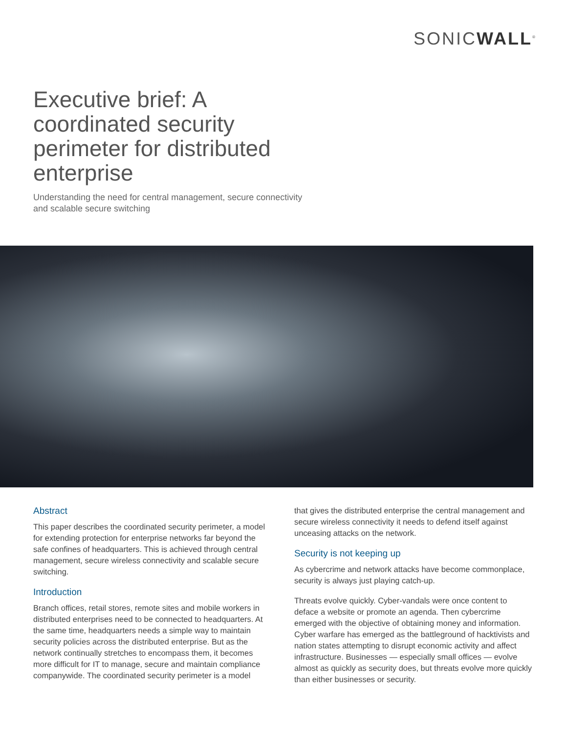SONICWALL<sup>®</sup>
Executive brief: A coordinated security perimeter for distributed enterprise
Understanding the need for central management, secure connectivity and scalable secure switching
Abstract
This paper describes the coordinated security perimeter, a model for extending protection for enterprise networks far beyond the safe confines of headquarters. This is achieved through central management, secure wireless connectivity and scalable secure switching.
Introduction
Branch offices, retail stores, remote sites and mobile workers in distributed enterprises need to be connected to headquarters. At the same time, headquarters needs a simple way to maintain security policies across the distributed enterprise. But as the network continually stretches to encompass them, it becomes more difficult for IT to manage, secure and maintain compliance companywide. The coordinated security perimeter is a model
that gives the distributed enterprise the central management and secure wireless connectivity it needs to defend itself against unceasing attacks on the network.
Security is not keeping up
As cybercrime and network attacks have become commonplace, security is always just playing catch-up.
Threats evolve quickly. Cyber-vandals were once content to deface a website or promote an agenda. Then cybercrime emerged with the objective of obtaining money and information. Cyber warfare has emerged as the battleground of hacktivists and nation states attempting to disrupt economic activity and affect infrastructure. Businesses — especially small offices — evolve almost as quickly as security does, but threats evolve more quickly than either businesses or security.